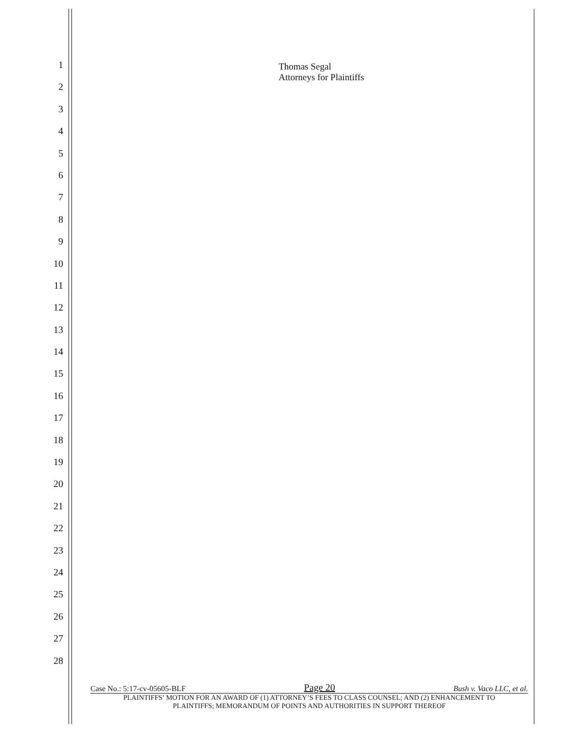1
2
3
4
5
6
7
8
9
10
11
12
13
14
15
16
17
18
19
20
21
22
23
24
25
26
27
28
Thomas Segal
Attorneys for Plaintiffs
Case No.: 5:17-cv-05605-BLF Page 20 Bush v. Vaco LLC, et al.
PLAINTIFFS’ MOTION FOR AN AWARD OF (1) ATTORNEY’S FEES TO CLASS COUNSEL; AND (2) ENHANCEMENT TO
PLAINTIFFS; MEMORANDUM OF POINTS AND AUTHORITIES IN SUPPORT THEREOF